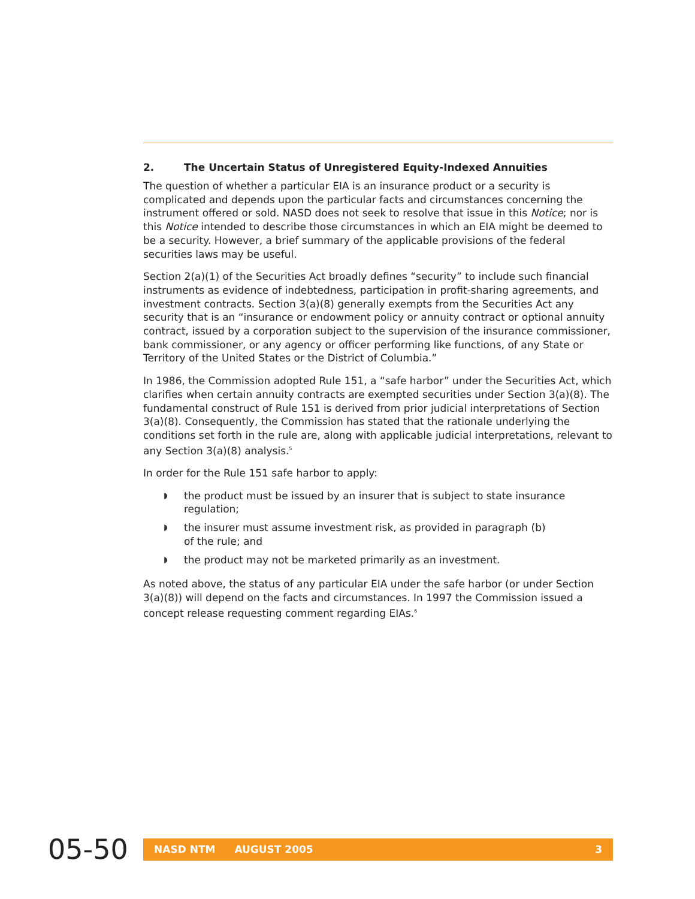2. The Uncertain Status of Unregistered Equity-Indexed Annuities
The question of whether a particular EIA is an insurance product or a security is complicated and depends upon the particular facts and circumstances concerning the instrument offered or sold. NASD does not seek to resolve that issue in this Notice; nor is this Notice intended to describe those circumstances in which an EIA might be deemed to be a security. However, a brief summary of the applicable provisions of the federal securities laws may be useful.
Section 2(a)(1) of the Securities Act broadly defines “security” to include such financial instruments as evidence of indebtedness, participation in profit-sharing agreements, and investment contracts. Section 3(a)(8) generally exempts from the Securities Act any security that is an “insurance or endowment policy or annuity contract or optional annuity contract, issued by a corporation subject to the supervision of the insurance commissioner, bank commissioner, or any agency or officer performing like functions, of any State or Territory of the United States or the District of Columbia.”
In 1986, the Commission adopted Rule 151, a “safe harbor” under the Securities Act, which clarifies when certain annuity contracts are exempted securities under Section 3(a)(8). The fundamental construct of Rule 151 is derived from prior judicial interpretations of Section 3(a)(8). Consequently, the Commission has stated that the rationale underlying the conditions set forth in the rule are, along with applicable judicial interpretations, relevant to any Section 3(a)(8) analysis.<sup>5</sup>
In order for the Rule 151 safe harbor to apply:
◗ the product must be issued by an insurer that is subject to state insurance regulation;
◗ the insurer must assume investment risk, as provided in paragraph (b)
of the rule; and
◗ the product may not be marketed primarily as an investment.
As noted above, the status of any particular EIA under the safe harbor (or under Section 3(a)(8)) will depend on the facts and circumstances. In 1997 the Commission issued a concept release requesting comment regarding EIAs.<sup>6</sup>
05-50
NASD NTM AUGUST 2005 3